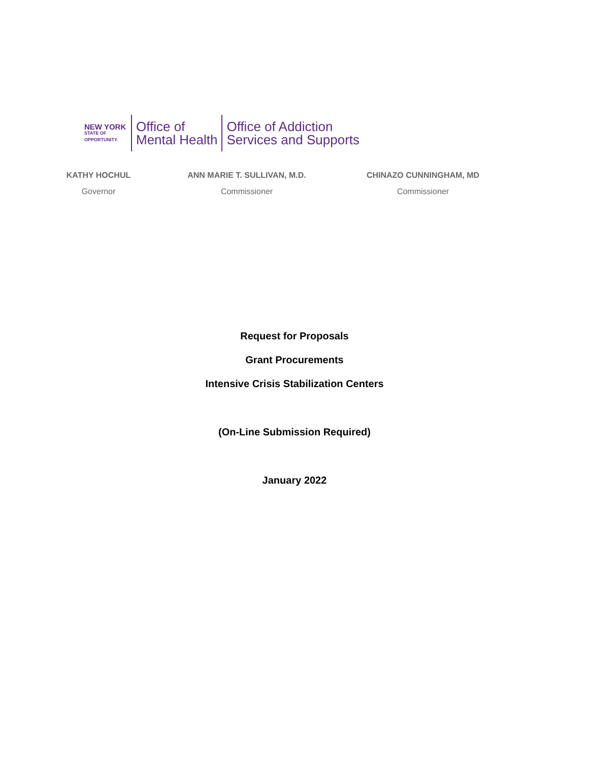NEW YORK
STATE OF
OPPORTUNITY.
Office of
Mental Health
Office of Addiction
Services and Supports
KATHY HOCHUL
Governor
ANN MARIE T. SULLIVAN, M.D.
Commissioner
CHINAZO CUNNINGHAM, MD
Commissioner
Request for Proposals
Grant Procurements
Intensive Crisis Stabilization Centers
(On-Line Submission Required)
January 2022